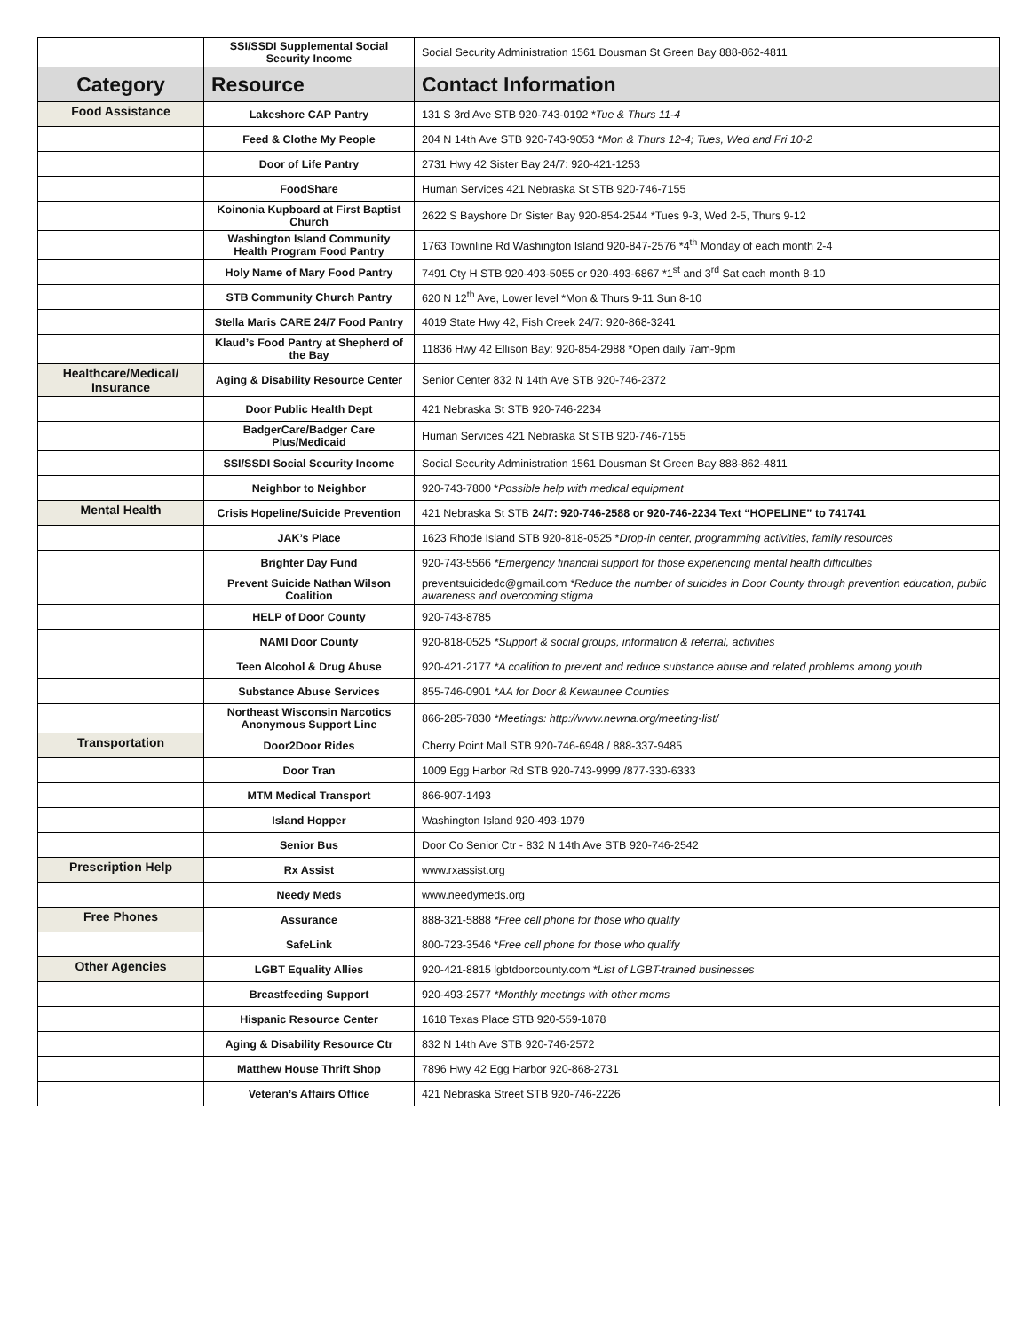| | SSI/SSDI Supplemental Social Security Income | Social Security Administration 1561 Dousman St Green Bay 888-862-4811 |
| Category | Resource | Contact Information |
| Food Assistance | Lakeshore CAP Pantry | 131 S 3rd Ave STB 920-743-0192 * Tue & Thurs 11-4 |
| | Feed & Clothe My People | 204 N 14th Ave STB 920-743-9053 *Mon & Thurs 12-4; Tues, Wed and Fri 10-2 |
| | Door of Life Pantry | 2731 Hwy 42 Sister Bay 24/7: 920-421-1253 |
| | FoodShare | Human Services 421 Nebraska St STB 920-746-7155 |
| | Koinonia Kupboard at First Baptist Church | 2622 S Bayshore Dr Sister Bay 920-854-2544 *Tues 9-3, Wed 2-5, Thurs 9-12 |
| | Washington Island Community Health Program Food Pantry | 1763 Townline Rd Washington Island 920-847-2576 *4<sup>th</sup> Monday of each month 2-4 |
| | Holy Name of Mary Food Pantry | 7491 Cty H STB 920-493-5055 or 920-493-6867 *1<sup>st</sup> and 3<sup>rd</sup> Sat each month 8-10 |
| | STB Community Church Pantry | 620 N 12<sup>th</sup> Ave, Lower level *Mon & Thurs 9-11 Sun 8-10 |
| | Stella Maris CARE 24/7 Food Pantry | 4019 State Hwy 42, Fish Creek 24/7: 920-868-3241 |
| | Klaud’s Food Pantry at Shepherd of the Bay | 11836 Hwy 42 Ellison Bay: 920-854-2988 *Open daily 7am-9pm |
| Healthcare/Medical/ Insurance | Aging & Disability Resource Center | Senior Center 832 N 14th Ave STB 920-746-2372 |
| | Door Public Health Dept | 421 Nebraska St STB 920-746-2234 |
| | BadgerCare/Badger Care Plus/Medicaid | Human Services 421 Nebraska St STB 920-746-7155 |
| | SSI/SSDI Social Security Income | Social Security Administration 1561 Dousman St Green Bay 888-862-4811 |
| | Neighbor to Neighbor | 920-743-7800 * Possible help with medical equipment |
| Mental Health | Crisis Hopeline/Suicide Prevention | 421 Nebraska St STB 24/7: 920-746-2588 or 920-746-2234 Text “HOPELINE” to 741741 |
| | JAK’s Place | 1623 Rhode Island STB 920-818-0525 * Drop-in center, programming activities, family resources |
| | Brighter Day Fund | 920-743-5566 *Emergency financial support for those experiencing mental health difficulties |
| | Prevent Suicide Nathan Wilson Coalition | preventsuicidedc@gmail.com *Reduce the number of suicides in Door County through prevention education, public awareness and overcoming stigma |
| | HELP of Door County | 920-743-8785 |
| | NAMI Door County | 920-818-0525 *Support & social groups, information & referral, activities |
| | Teen Alcohol & Drug Abuse | 920-421-2177 *A coalition to prevent and reduce substance abuse and related problems among youth |
| | Substance Abuse Services | 855-746-0901 *AA for Door & Kewaunee Counties |
| | Northeast Wisconsin Narcotics Anonymous Support Line | 866-285-7830 *Meetings: http://www.newna.org/meeting-list/ |
| Transportation | Door2Door Rides | Cherry Point Mall STB 920-746-6948 / 888-337-9485 |
| | Door Tran | 1009 Egg Harbor Rd STB 920-743-9999 /877-330-6333 |
| | MTM Medical Transport | 866-907-1493 |
| | Island Hopper | Washington Island 920-493-1979 |
| | Senior Bus | Door Co Senior Ctr - 832 N 14th Ave STB 920-746-2542 |
| Prescription Help | Rx Assist | www.rxassist.org |
| | Needy Meds | www.needymeds.org |
| Free Phones | Assurance | 888-321-5888 *Free cell phone for those who qualify |
| | SafeLink | 800-723-3546 * Free cell phone for those who qualify |
| Other Agencies | LGBT Equality Allies | 920-421-8815 lgbtdoorcounty.com * List of LGBT-trained businesses |
| | Breastfeeding Support | 920-493-2577 *Monthly meetings with other moms |
| | Hispanic Resource Center | 1618 Texas Place STB 920-559-1878 |
| | Aging & Disability Resource Ctr | 832 N 14th Ave STB 920-746-2572 |
| | Matthew House Thrift Shop | 7896 Hwy 42 Egg Harbor 920-868-2731 |
| | Veteran’s Affairs Office | 421 Nebraska Street STB 920-746-2226 |